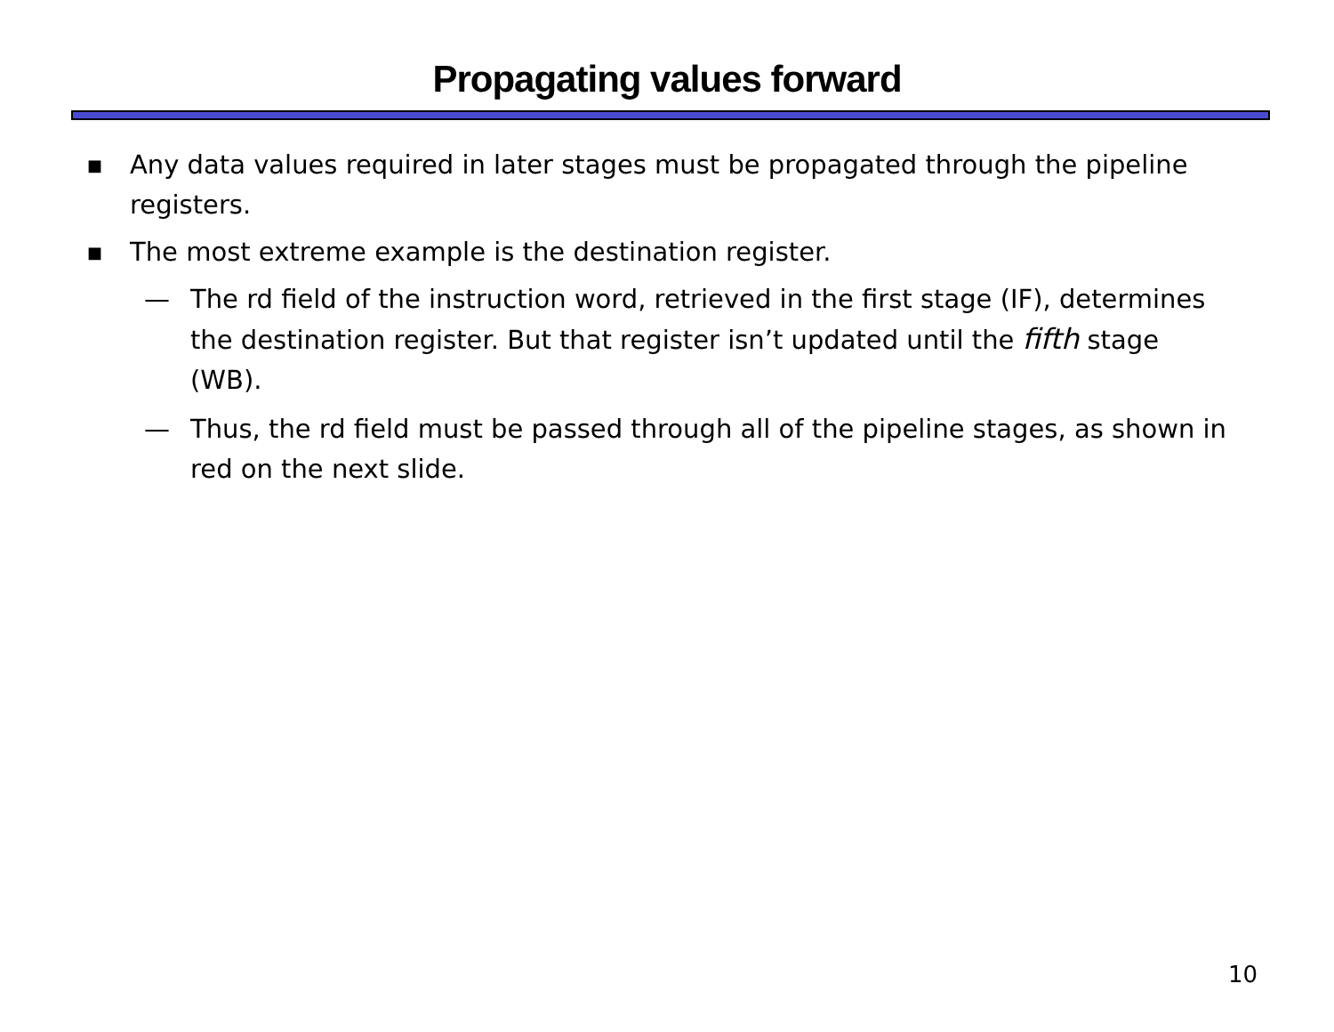Propagating values forward
■ Any data values required in later stages must be propagated through the pipeline registers.
■ The most extreme example is the destination register.
— The rd field of the instruction word, retrieved in the first stage (IF), determines the destination register. But that register isn’t updated until the fifth stage (WB).
— Thus, the rd field must be passed through all of the pipeline stages, as shown in red on the next slide.
10